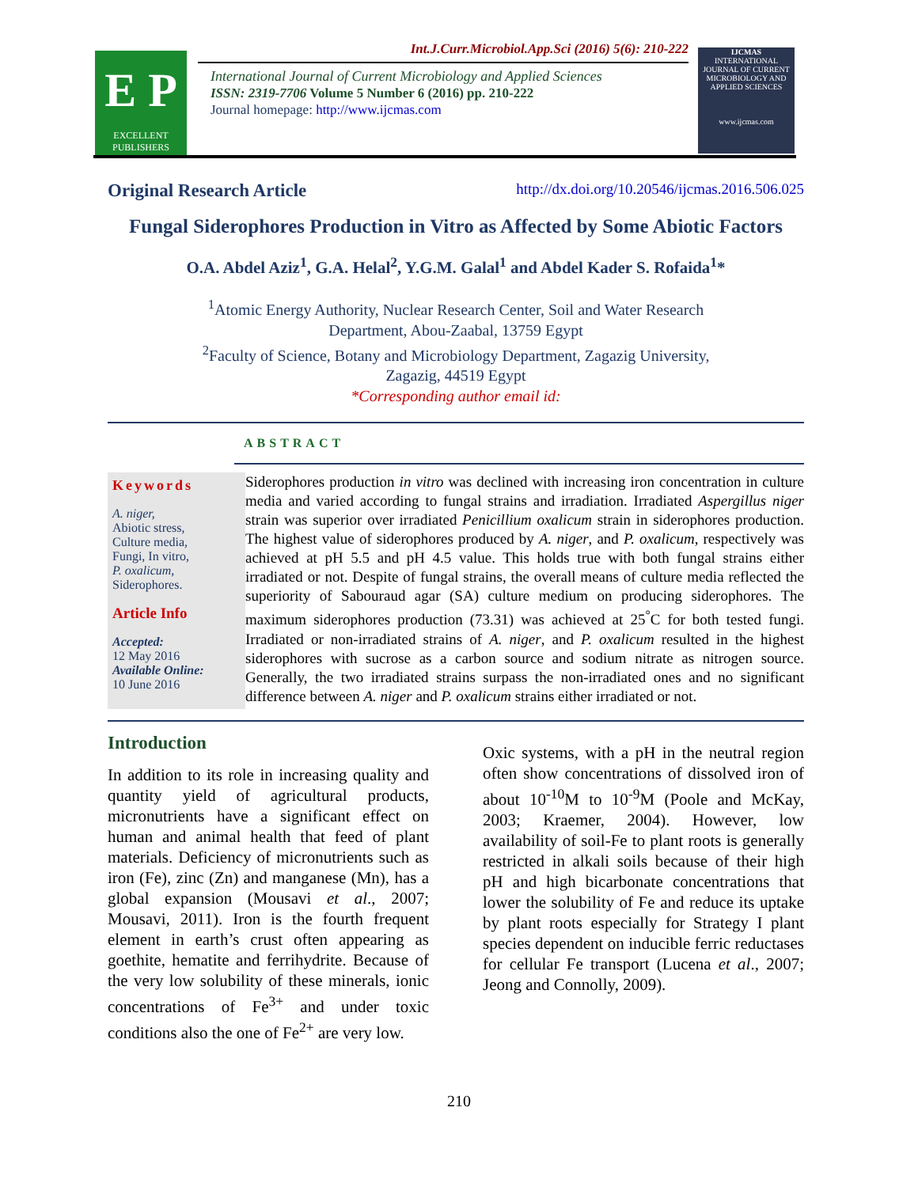E P
EXCELLENT PUBLISHERS
Int.J.Curr.Microbiol.App.Sci (2016) 5(6): 210-222
International Journal of Current Microbiology and Applied Sciences
ISSN: 2319-7706 Volume 5 Number 6 (2016) pp. 210-222
Journal homepage: http://www.ijcmas.com
IJCMAS
INTERNATIONAL JOURNAL OF CURRENT MICROBIOLOGY AND APPLIED SCIENCES
www.ijcmas.com
Original Research Article http://dx.doi.org/10.20546/ijcmas.2016.506.025
Fungal Siderophores Production in Vitro as Affected by Some Abiotic Factors
O.A. Abdel Aziz<sup>1</sup>, G.A. Helal<sup>2</sup>, Y.G.M. Galal<sup>1</sup> and Abdel Kader S. Rofaida<sup>1</sup>*
<sup>1</sup> Atomic Energy Authority, Nuclear Research Center, Soil and Water Research
Department, Abou-Zaabal, 13759 Egypt
<sup>2</sup> Faculty of Science, Botany and Microbiology Department, Zagazig University,
Zagazig, 44519 Egypt
*Corresponding author email id:
ABSTRACT
Keywords
A. niger,
Abiotic stress,
Culture media,
Fungi, In vitro,
P. oxalicum,
Siderophores.
Article Info
Accepted:
12 May 2016
Available Online:
10 June 2016
Siderophores production in vitro was declined with increasing iron concentration in culture media and varied according to fungal strains and irradiation. Irradiated Aspergillus niger strain was superior over irradiated Penicillium oxalicum strain in siderophores production. The highest value of siderophores produced by A. niger, and P. oxalicum, respectively was achieved at pH 5.5 and pH 4.5 value. This holds true with both fungal strains either irradiated or not. Despite of fungal strains, the overall means of culture media reflected the superiority of Sabouraud agar (SA) culture medium on producing siderophores. The maximum siderophores production (73.31) was achieved at 25<sup>°</sup>C for both tested fungi. Irradiated or non-irradiated strains of A. niger, and P. oxalicum resulted in the highest siderophores with sucrose as a carbon source and sodium nitrate as nitrogen source. Generally, the two irradiated strains surpass the non-irradiated ones and no significant difference between A. niger and P. oxalicum strains either irradiated or not.
Introduction
In addition to its role in increasing quality and quantity yield of agricultural products, micronutrients have a significant effect on human and animal health that feed of plant materials. Deficiency of micronutrients such as iron (Fe), zinc (Zn) and manganese (Mn), has a global expansion (Mousavi et al., 2007; Mousavi, 2011). Iron is the fourth frequent element in earth’s crust often appearing as goethite, hematite and ferrihydrite. Because of the very low solubility of these minerals, ionic concentrations of Fe<sup>3+</sup> and under toxic conditions also the one of Fe<sup>2+</sup> are very low.
Oxic systems, with a pH in the neutral region often show concentrations of dissolved iron of about 10<sup>-10</sup>M to 10<sup>-9</sup>M (Poole and McKay, 2003; Kraemer, 2004). However, low availability of soil-Fe to plant roots is generally restricted in alkali soils because of their high pH and high bicarbonate concentrations that lower the solubility of Fe and reduce its uptake by plant roots especially for Strategy I plant species dependent on inducible ferric reductases for cellular Fe transport (Lucena et al., 2007; Jeong and Connolly, 2009).
210